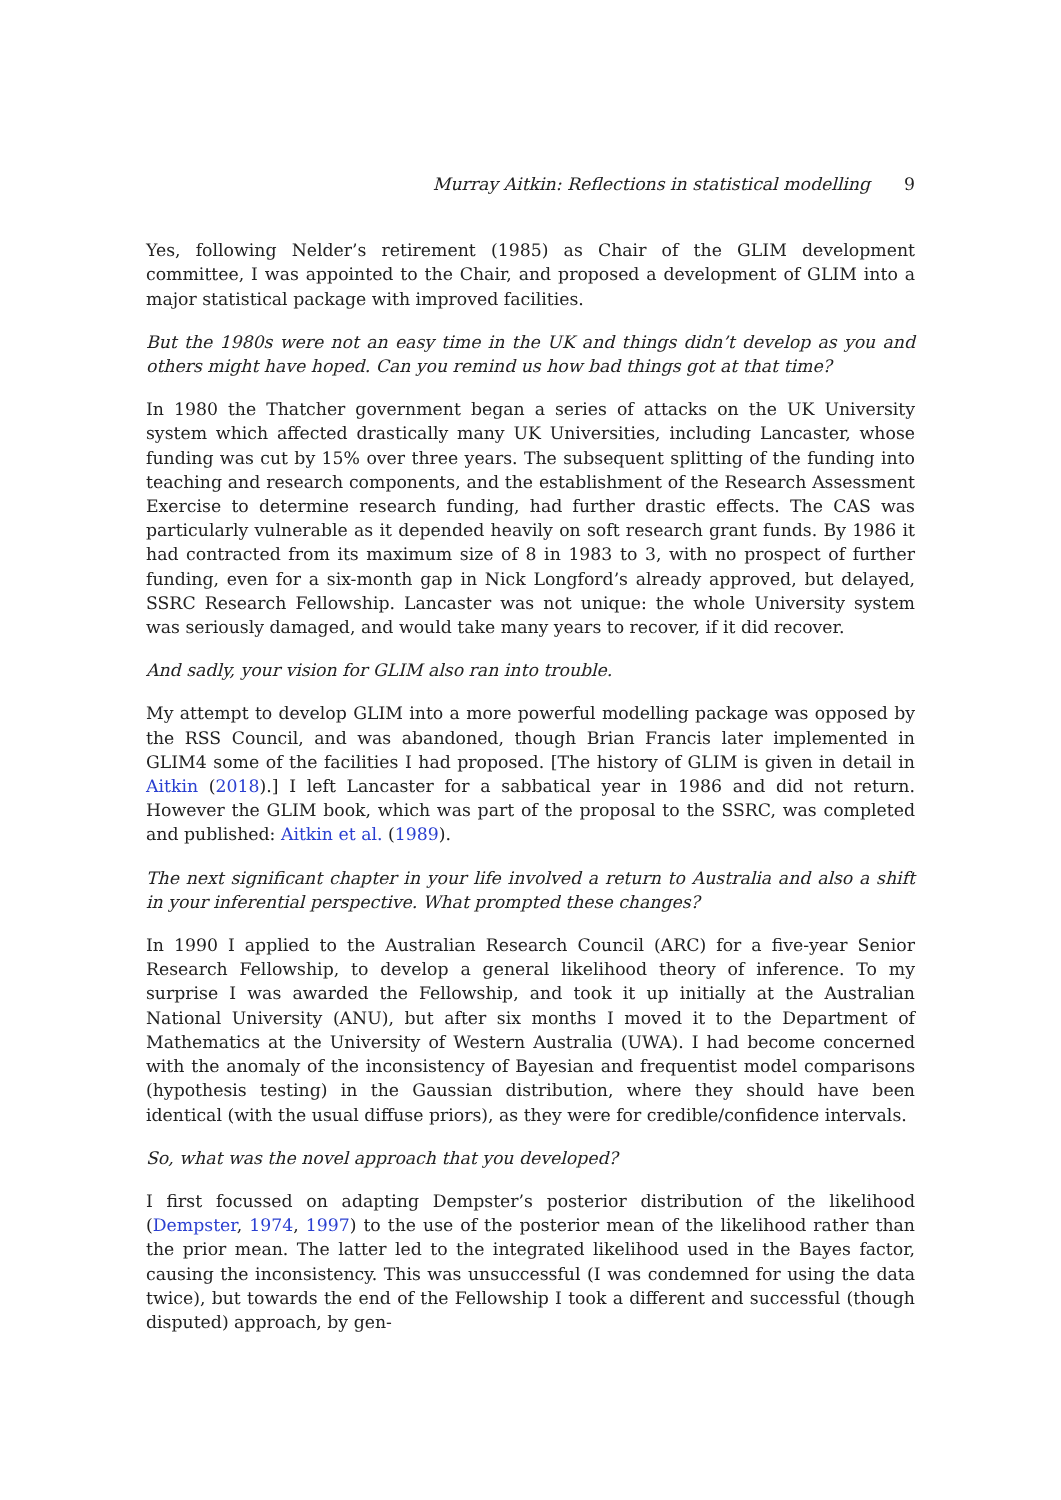Murray Aitkin: Reflections in statistical modelling 9
Yes, following Nelder’s retirement (1985) as Chair of the GLIM development committee, I was appointed to the Chair, and proposed a development of GLIM into a major statistical package with improved facilities.
But the 1980s were not an easy time in the UK and things didn’t develop as you and others might have hoped. Can you remind us how bad things got at that time?
In 1980 the Thatcher government began a series of attacks on the UK University system which affected drastically many UK Universities, including Lancaster, whose funding was cut by 15% over three years. The subsequent splitting of the funding into teaching and research components, and the establishment of the Research Assessment Exercise to determine research funding, had further drastic effects. The CAS was particularly vulnerable as it depended heavily on soft research grant funds. By 1986 it had contracted from its maximum size of 8 in 1983 to 3, with no prospect of further funding, even for a six-month gap in Nick Longford’s already approved, but delayed, SSRC Research Fellowship. Lancaster was not unique: the whole University system was seriously damaged, and would take many years to recover, if it did recover.
And sadly, your vision for GLIM also ran into trouble.
My attempt to develop GLIM into a more powerful modelling package was opposed by the RSS Council, and was abandoned, though Brian Francis later implemented in GLIM4 some of the facilities I had proposed. [The history of GLIM is given in detail in Aitkin (2018).] I left Lancaster for a sabbatical year in 1986 and did not return. However the GLIM book, which was part of the proposal to the SSRC, was completed and published: Aitkin et al. (1989).
The next significant chapter in your life involved a return to Australia and also a shift in your inferential perspective. What prompted these changes?
In 1990 I applied to the Australian Research Council (ARC) for a five-year Senior Research Fellowship, to develop a general likelihood theory of inference. To my surprise I was awarded the Fellowship, and took it up initially at the Australian National University (ANU), but after six months I moved it to the Department of Mathematics at the University of Western Australia (UWA). I had become concerned with the anomaly of the inconsistency of Bayesian and frequentist model comparisons (hypothesis testing) in the Gaussian distribution, where they should have been identical (with the usual diffuse priors), as they were for credible/confidence intervals.
So, what was the novel approach that you developed?
I first focussed on adapting Dempster’s posterior distribution of the likelihood (Dempster, 1974, 1997) to the use of the posterior mean of the likelihood rather than the prior mean. The latter led to the integrated likelihood used in the Bayes factor, causing the inconsistency. This was unsuccessful (I was condemned for using the data twice), but towards the end of the Fellowship I took a different and successful (though disputed) approach, by gen-